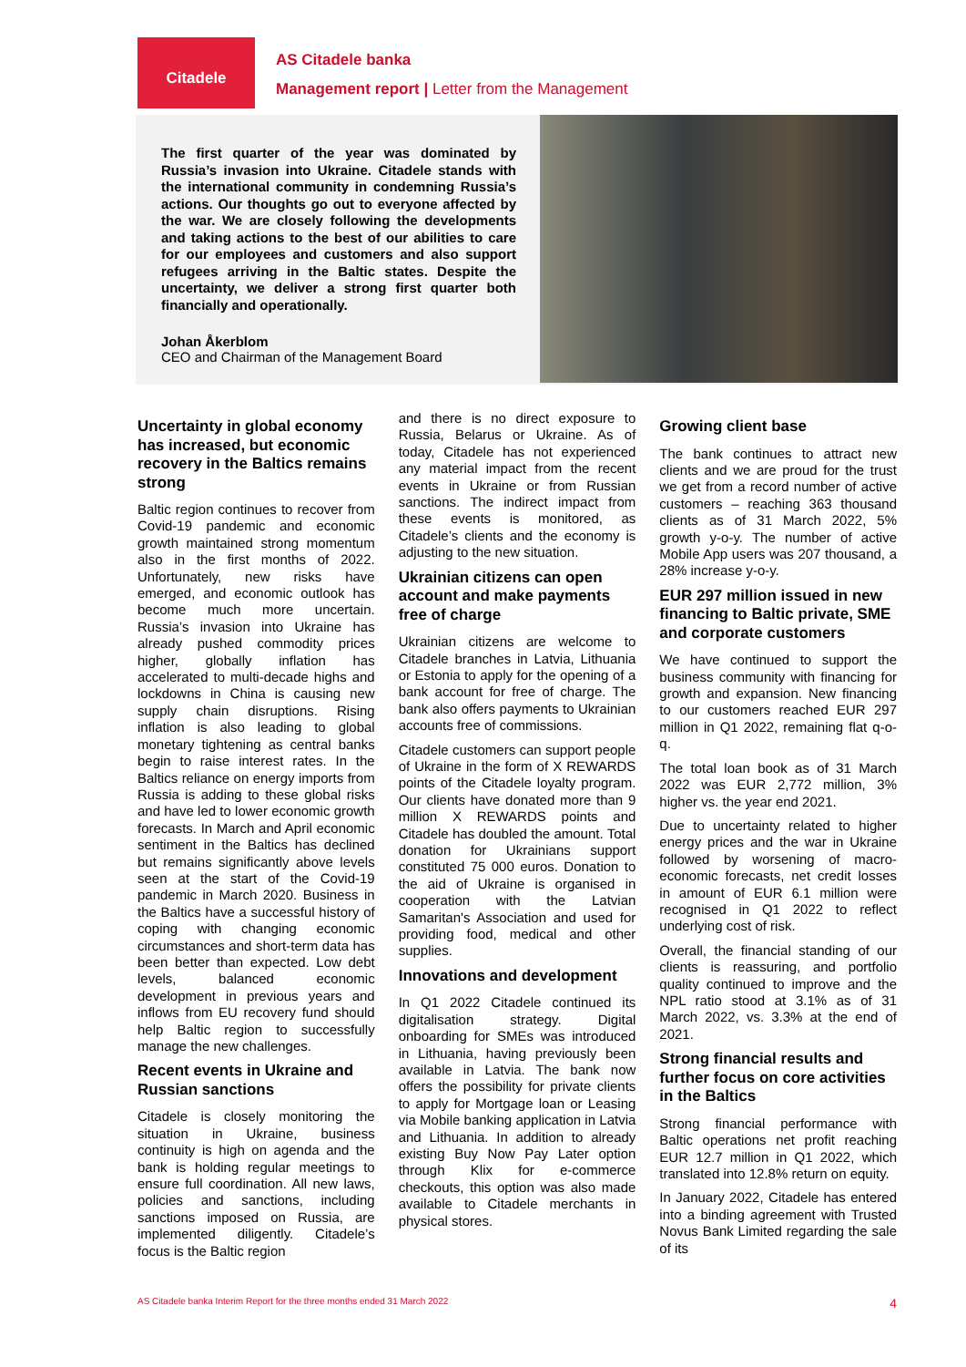Citadele
AS Citadele banka
Management report | Letter from the Management
The first quarter of the year was dominated by Russia’s invasion into Ukraine. Citadele stands with the international community in condemning Russia’s actions. Our thoughts go out to everyone affected by the war. We are closely following the developments and taking actions to the best of our abilities to care for our employees and customers and also support refugees arriving in the Baltic states. Despite the uncertainty, we deliver a strong first quarter both financially and operationally.
Johan Åkerblom
CEO and Chairman of the Management Board
Uncertainty in global economy has increased, but economic recovery in the Baltics remains strong
Baltic region continues to recover from Covid-19 pandemic and economic growth maintained strong momentum also in the first months of 2022. Unfortunately, new risks have emerged, and economic outlook has become much more uncertain. Russia’s invasion into Ukraine has already pushed commodity prices higher, globally inflation has accelerated to multi-decade highs and lockdowns in China is causing new supply chain disruptions. Rising inflation is also leading to global monetary tightening as central banks begin to raise interest rates. In the Baltics reliance on energy imports from Russia is adding to these global risks and have led to lower economic growth forecasts. In March and April economic sentiment in the Baltics has declined but remains significantly above levels seen at the start of the Covid-19 pandemic in March 2020. Business in the Baltics have a successful history of coping with changing economic circumstances and short-term data has been better than expected. Low debt levels, balanced economic development in previous years and inflows from EU recovery fund should help Baltic region to successfully manage the new challenges.
Recent events in Ukraine and Russian sanctions
Citadele is closely monitoring the situation in Ukraine, business continuity is high on agenda and the bank is holding regular meetings to ensure full coordination. All new laws, policies and sanctions, including sanctions imposed on Russia, are implemented diligently. Citadele’s focus is the Baltic region
and there is no direct exposure to Russia, Belarus or Ukraine. As of today, Citadele has not experienced any material impact from the recent events in Ukraine or from Russian sanctions. The indirect impact from these events is monitored, as Citadele’s clients and the economy is adjusting to the new situation.
Ukrainian citizens can open account and make payments free of charge
Ukrainian citizens are welcome to Citadele branches in Latvia, Lithuania or Estonia to apply for the opening of a bank account for free of charge. The bank also offers payments to Ukrainian accounts free of commissions.
Citadele customers can support people of Ukraine in the form of X REWARDS points of the Citadele loyalty program. Our clients have donated more than 9 million X REWARDS points and Citadele has doubled the amount. Total donation for Ukrainians support constituted 75 000 euros. Donation to the aid of Ukraine is organised in cooperation with the Latvian Samaritan's Association and used for providing food, medical and other supplies.
Innovations and development
In Q1 2022 Citadele continued its digitalisation strategy. Digital onboarding for SMEs was introduced in Lithuania, having previously been available in Latvia. The bank now offers the possibility for private clients to apply for Mortgage loan or Leasing via Mobile banking application in Latvia and Lithuania. In addition to already existing Buy Now Pay Later option through Klix for e-commerce checkouts, this option was also made available to Citadele merchants in physical stores.
Growing client base
The bank continues to attract new clients and we are proud for the trust we get from a record number of active customers – reaching 363 thousand clients as of 31 March 2022, 5% growth y-o-y. The number of active Mobile App users was 207 thousand, a 28% increase y-o-y.
EUR 297 million issued in new financing to Baltic private, SME and corporate customers
We have continued to support the business community with financing for growth and expansion. New financing to our customers reached EUR 297 million in Q1 2022, remaining flat q-o-q.
The total loan book as of 31 March 2022 was EUR 2,772 million, 3% higher vs. the year end 2021.
Due to uncertainty related to higher energy prices and the war in Ukraine followed by worsening of macro-economic forecasts, net credit losses in amount of EUR 6.1 million were recognised in Q1 2022 to reflect underlying cost of risk.
Overall, the financial standing of our clients is reassuring, and portfolio quality continued to improve and the NPL ratio stood at 3.1% as of 31 March 2022, vs. 3.3% at the end of 2021.
Strong financial results and further focus on core activities in the Baltics
Strong financial performance with Baltic operations net profit reaching EUR 12.7 million in Q1 2022, which translated into 12.8% return on equity.
In January 2022, Citadele has entered into a binding agreement with Trusted Novus Bank Limited regarding the sale of its
AS Citadele banka Interim Report for the three months ended 31 March 2022 4